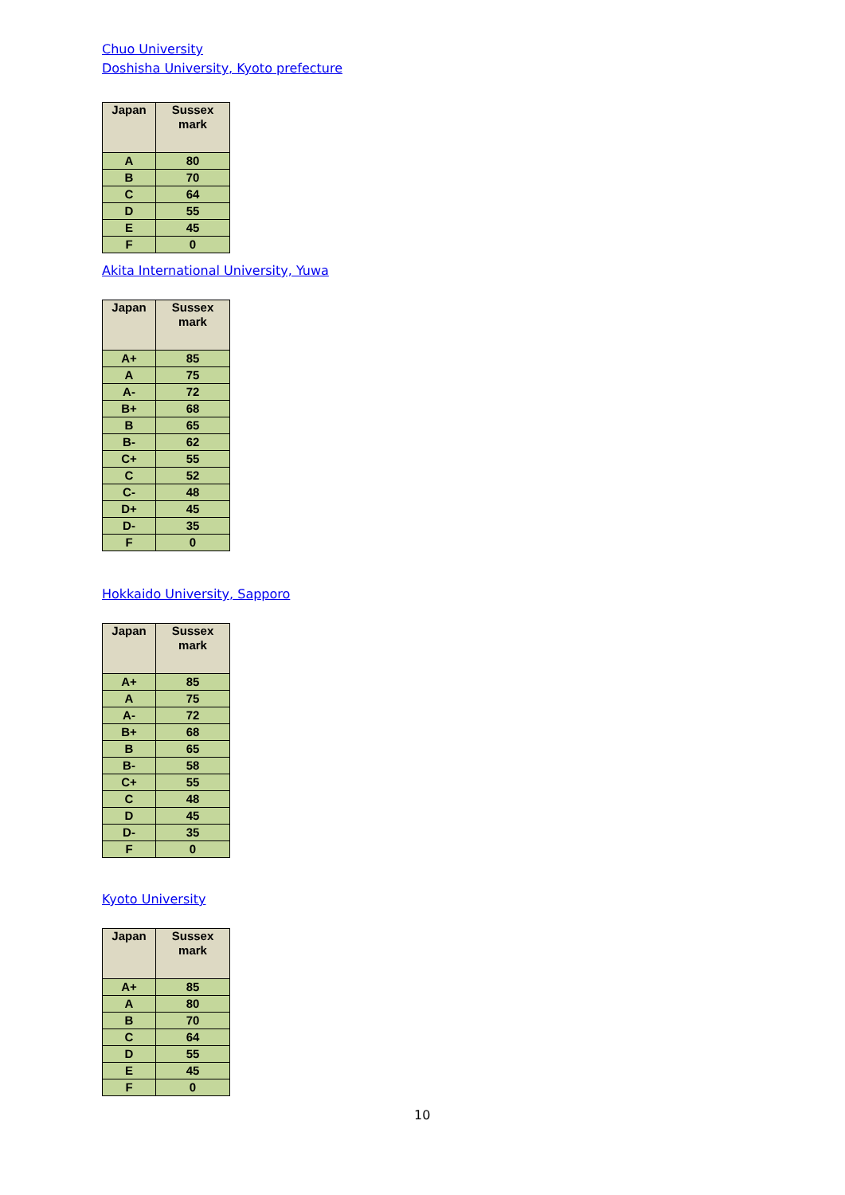Chuo University
Doshisha University, Kyoto prefecture
| Japan | Sussex mark |
| --- | --- |
| A | 80 |
| B | 70 |
| C | 64 |
| D | 55 |
| E | 45 |
| F | 0 |
Akita International University, Yuwa
| Japan | Sussex mark |
| --- | --- |
| A+ | 85 |
| A | 75 |
| A- | 72 |
| B+ | 68 |
| B | 65 |
| B- | 62 |
| C+ | 55 |
| C | 52 |
| C- | 48 |
| D+ | 45 |
| D- | 35 |
| F | 0 |
Hokkaido University, Sapporo
| Japan | Sussex mark |
| --- | --- |
| A+ | 85 |
| A | 75 |
| A- | 72 |
| B+ | 68 |
| B | 65 |
| B- | 58 |
| C+ | 55 |
| C | 48 |
| D | 45 |
| D- | 35 |
| F | 0 |
Kyoto University
| Japan | Sussex mark |
| --- | --- |
| A+ | 85 |
| A | 80 |
| B | 70 |
| C | 64 |
| D | 55 |
| E | 45 |
| F | 0 |
10